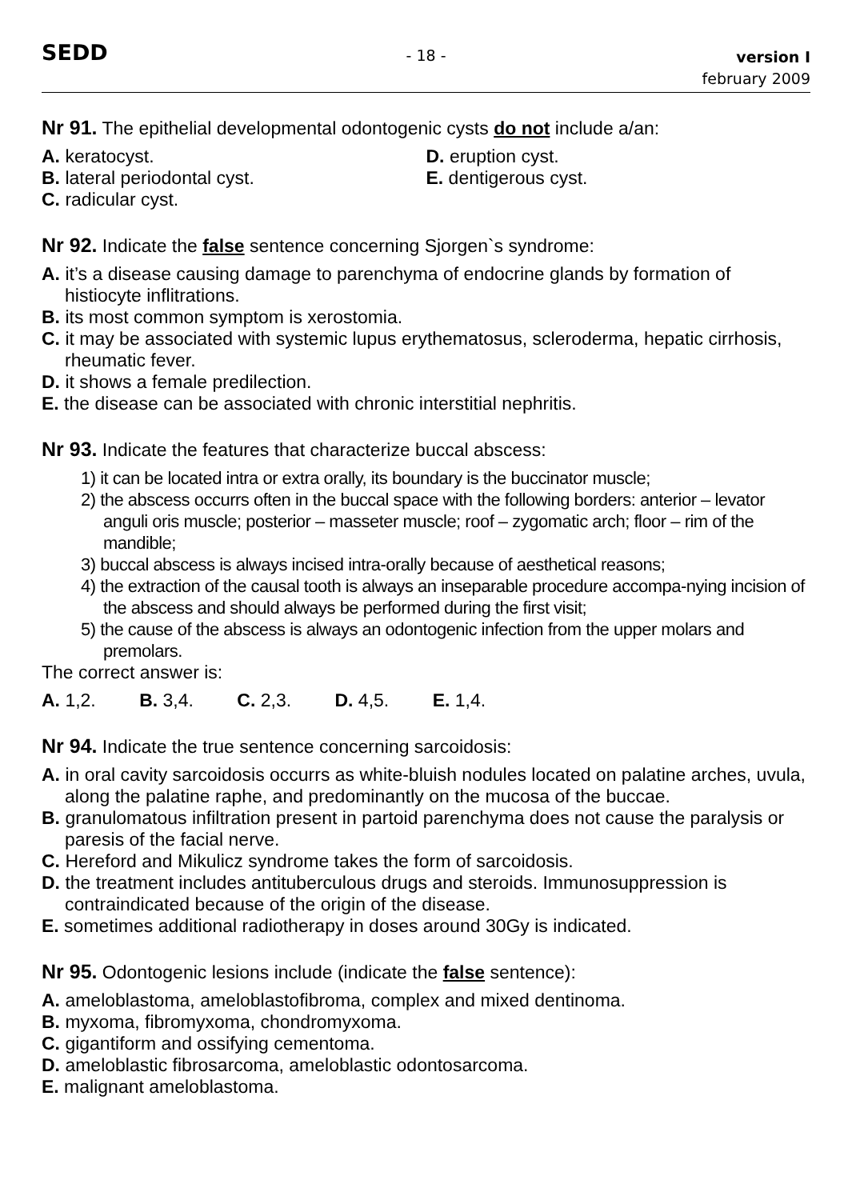SEDD
- 18 -
version I
february 2009
Nr 91. The epithelial developmental odontogenic cysts do not include a/an:
A. keratocyst.
B. lateral periodontal cyst.
C. radicular cyst.
D. eruption cyst.
E. dentigerous cyst.
Nr 92. Indicate the false sentence concerning Sjorgen`s syndrome:
A. it’s a disease causing damage to parenchyma of endocrine glands by formation of histiocyte inflitrations.
B. its most common symptom is xerostomia.
C. it may be associated with systemic lupus erythematosus, scleroderma, hepatic cirrhosis, rheumatic fever.
D. it shows a female predilection.
E. the disease can be associated with chronic interstitial nephritis.
Nr 93. Indicate the features that characterize buccal abscess:
1) it can be located intra or extra orally, its boundary is the buccinator muscle;
2) the abscess occurrs often in the buccal space with the following borders: anterior – levator anguli oris muscle; posterior – masseter muscle; roof – zygomatic arch; floor – rim of the mandible;
3) buccal abscess is always incised intra-orally because of aesthetical reasons;
4) the extraction of the causal tooth is always an inseparable procedure accompa-nying incision of the abscess and should always be performed during the first visit;
5) the cause of the abscess is always an odontogenic infection from the upper molars and premolars.
The correct answer is:
A. 1,2. B. 3,4. C. 2,3. D. 4,5. E. 1,4.
Nr 94. Indicate the true sentence concerning sarcoidosis:
A. in oral cavity sarcoidosis occurrs as white-bluish nodules located on palatine arches, uvula, along the palatine raphe, and predominantly on the mucosa of the buccae.
B. granulomatous infiltration present in partoid parenchyma does not cause the paralysis or paresis of the facial nerve.
C. Hereford and Mikulicz syndrome takes the form of sarcoidosis.
D. the treatment includes antituberculous drugs and steroids. Immunosuppression is contraindicated because of the origin of the disease.
E. sometimes additional radiotherapy in doses around 30Gy is indicated.
Nr 95. Odontogenic lesions include (indicate the false sentence):
A. ameloblastoma, ameloblastofibroma, complex and mixed dentinoma.
B. myxoma, fibromyxoma, chondromyxoma.
C. gigantiform and ossifying cementoma.
D. ameloblastic fibrosarcoma, ameloblastic odontosarcoma.
E. malignant ameloblastoma.